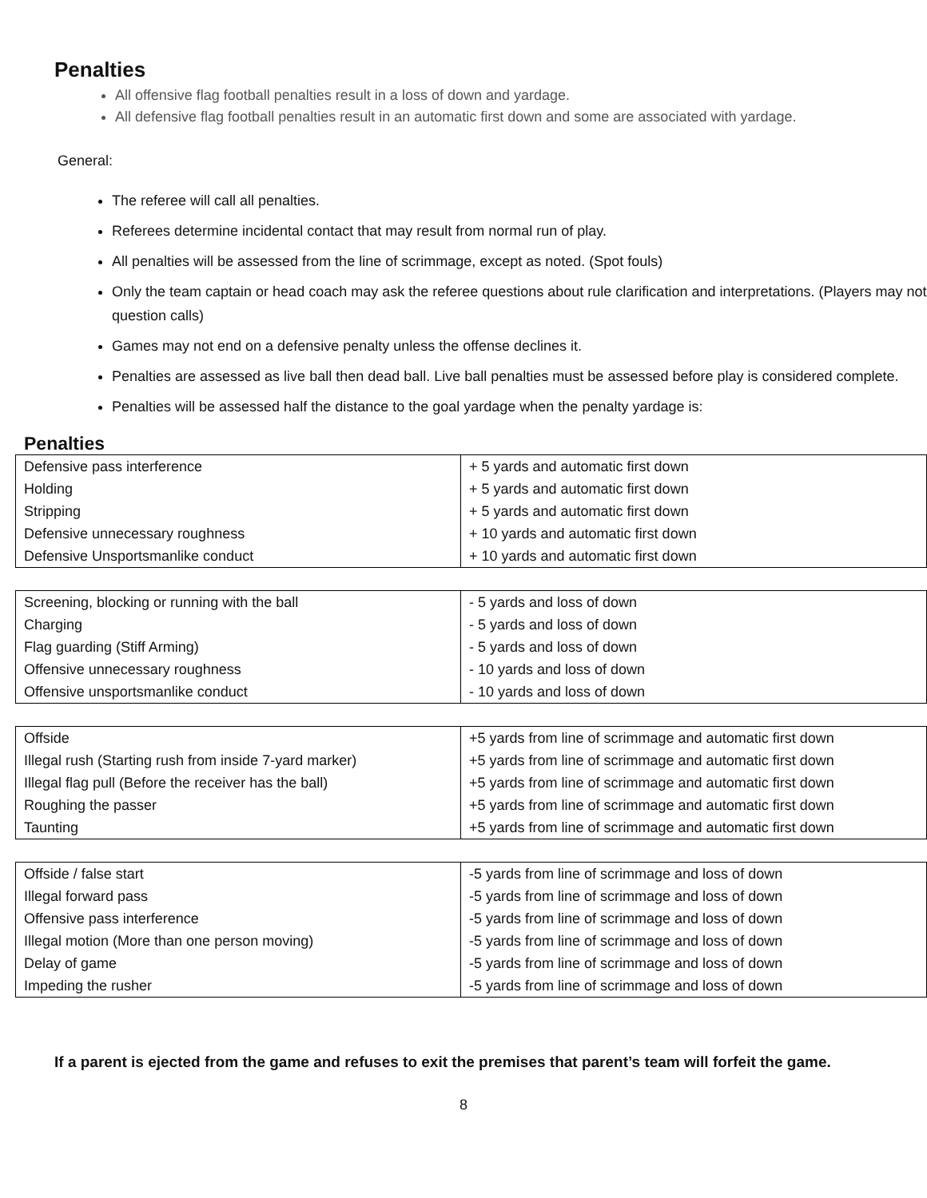Penalties
All offensive flag football penalties result in a loss of down and yardage.
All defensive flag football penalties result in an automatic first down and some are associated with yardage.
General:
The referee will call all penalties.
Referees determine incidental contact that may result from normal run of play.
All penalties will be assessed from the line of scrimmage, except as noted. (Spot fouls)
Only the team captain or head coach may ask the referee questions about rule clarification and interpretations. (Players may not question calls)
Games may not end on a defensive penalty unless the offense declines it.
Penalties are assessed as live ball then dead ball. Live ball penalties must be assessed before play is considered complete.
Penalties will be assessed half the distance to the goal yardage when the penalty yardage is:
Penalties
| Defensive pass interference | + 5 yards and automatic first down |
| Holding | + 5 yards and automatic first down |
| Stripping | + 5 yards and automatic first down |
| Defensive unnecessary roughness | + 10 yards and automatic first down |
| Defensive Unsportsmanlike conduct | + 10 yards and automatic first down |
| Screening, blocking or running with the ball | - 5 yards and loss of down |
| Charging | - 5 yards and loss of down |
| Flag guarding (Stiff Arming) | - 5 yards and loss of down |
| Offensive unnecessary roughness | - 10 yards and loss of down |
| Offensive unsportsmanlike conduct | - 10 yards and loss of down |
| Offside | +5 yards from line of scrimmage and automatic first down |
| Illegal rush (Starting rush from inside 7-yard marker) | +5 yards from line of scrimmage and automatic first down |
| Illegal flag pull (Before the receiver has the ball) | +5 yards from line of scrimmage and automatic first down |
| Roughing the passer | +5 yards from line of scrimmage and automatic first down |
| Taunting | +5 yards from line of scrimmage and automatic first down |
| Offside / false start | -5 yards from line of scrimmage and loss of down |
| Illegal forward pass | -5 yards from line of scrimmage and loss of down |
| Offensive pass interference | -5 yards from line of scrimmage and loss of down |
| Illegal motion (More than one person moving) | -5 yards from line of scrimmage and loss of down |
| Delay of game | -5 yards from line of scrimmage and loss of down |
| Impeding the rusher | -5 yards from line of scrimmage and loss of down |
If a parent is ejected from the game and refuses to exit the premises that parent’s team will forfeit the game.
8